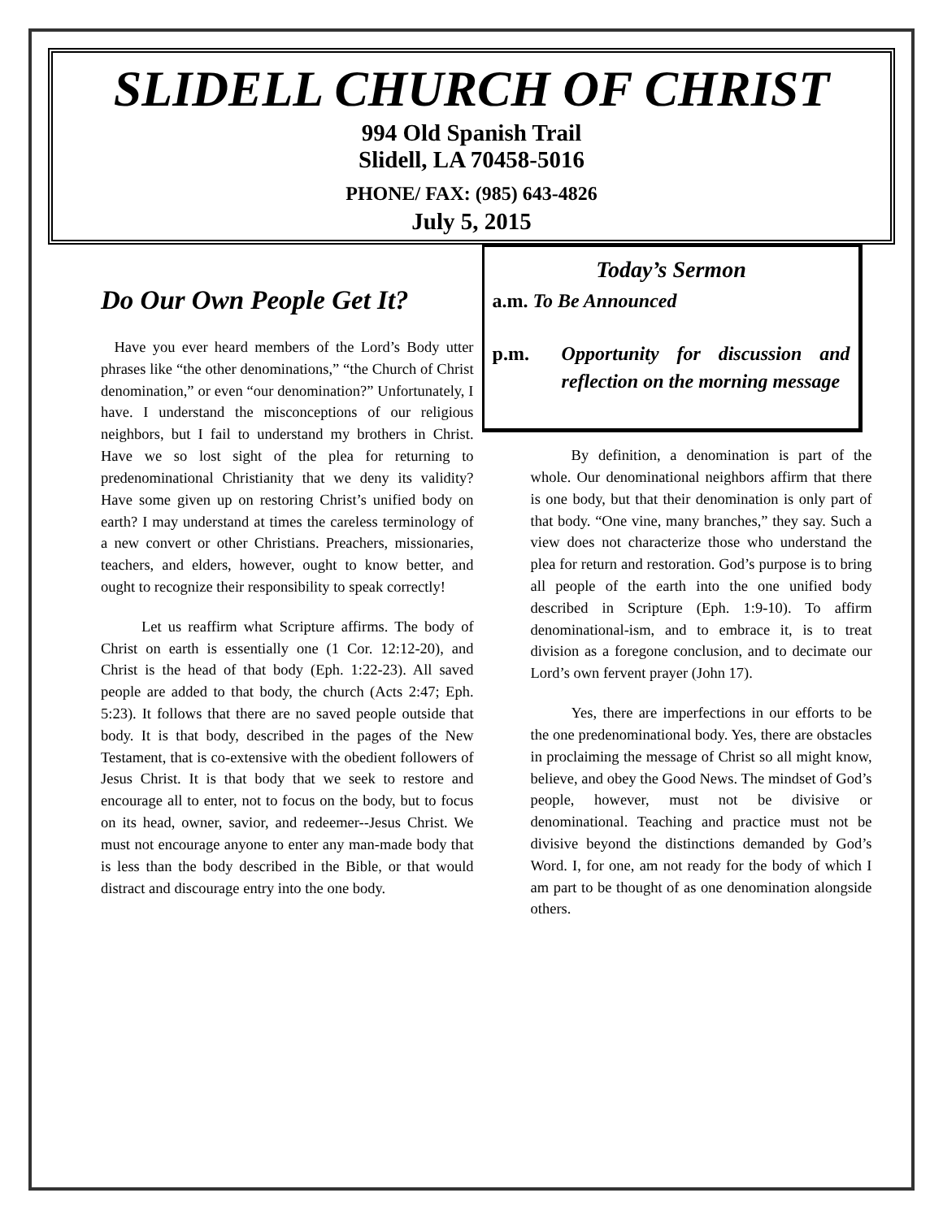SLIDELL CHURCH OF CHRIST
994 Old Spanish Trail
Slidell, LA 70458-5016
PHONE/ FAX: (985) 643-4826
July 5, 2015
Do Our Own People Get It?
Have you ever heard members of the Lord’s Body utter phrases like “the other denominations,” “the Church of Christ denomination,” or even “our denomination?” Unfortunately, I have. I understand the misconceptions of our religious neighbors, but I fail to understand my brothers in Christ. Have we so lost sight of the plea for returning to predenominational Christianity that we deny its validity? Have some given up on restoring Christ’s unified body on earth? I may understand at times the careless terminology of a new convert or other Christians. Preachers, missionaries, teachers, and elders, however, ought to know better, and ought to recognize their responsibility to speak correctly!
Let us reaffirm what Scripture affirms. The body of Christ on earth is essentially one (1 Cor. 12:12-20), and Christ is the head of that body (Eph. 1:22-23). All saved people are added to that body, the church (Acts 2:47; Eph. 5:23). It follows that there are no saved people outside that body. It is that body, described in the pages of the New Testament, that is co-extensive with the obedient followers of Jesus Christ. It is that body that we seek to restore and encourage all to enter, not to focus on the body, but to focus on its head, owner, savior, and redeemer--Jesus Christ. We must not encourage anyone to enter any man-made body that is less than the body described in the Bible, or that would distract and discourage entry into the one body.
Today’s Sermon
a.m. To Be Announced
p.m. Opportunity for discussion and reflection on the morning message
By definition, a denomination is part of the whole. Our denominational neighbors affirm that there is one body, but that their denomination is only part of that body. “One vine, many branches,” they say. Such a view does not characterize those who understand the plea for return and restoration. God’s purpose is to bring all people of the earth into the one unified body described in Scripture (Eph. 1:9-10). To affirm denominational-ism, and to embrace it, is to treat division as a foregone conclusion, and to decimate our Lord’s own fervent prayer (John 17).
Yes, there are imperfections in our efforts to be the one predenominational body. Yes, there are obstacles in proclaiming the message of Christ so all might know, believe, and obey the Good News. The mindset of God’s people, however, must not be divisive or denominational. Teaching and practice must not be divisive beyond the distinctions demanded by God’s Word. I, for one, am not ready for the body of which I am part to be thought of as one denomination alongside others.